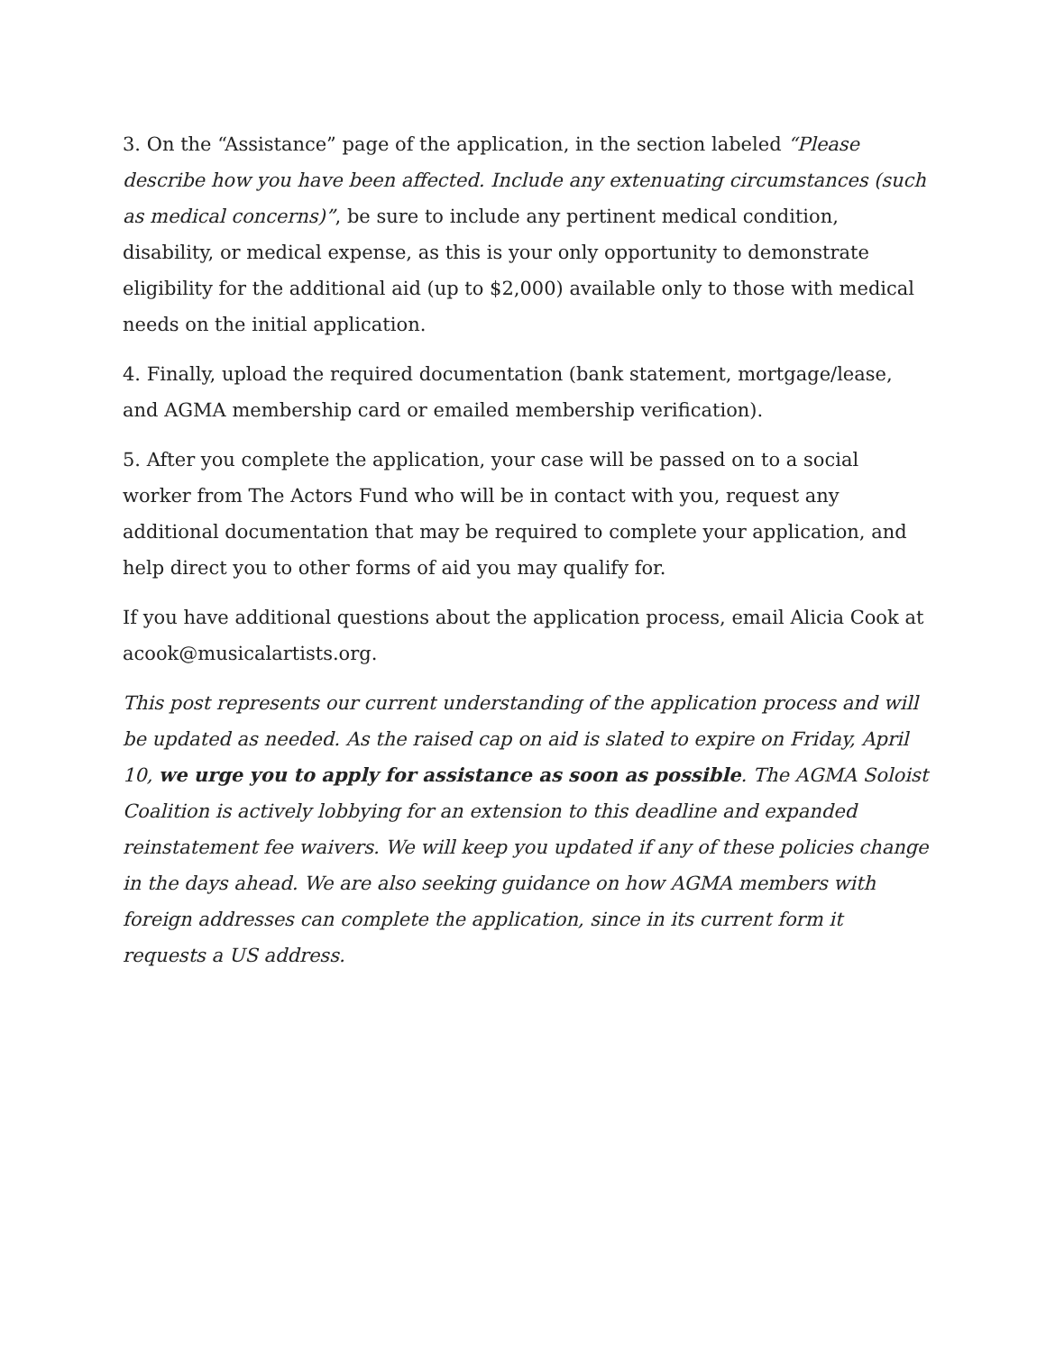3. On the “Assistance” page of the application, in the section labeled “Please describe how you have been affected. Include any extenuating circumstances (such as medical concerns)”, be sure to include any pertinent medical condition, disability, or medical expense, as this is your only opportunity to demonstrate eligibility for the additional aid (up to $2,000) available only to those with medical needs on the initial application.
4. Finally, upload the required documentation (bank statement, mortgage/lease, and AGMA membership card or emailed membership verification).
5. After you complete the application, your case will be passed on to a social worker from The Actors Fund who will be in contact with you, request any additional documentation that may be required to complete your application, and help direct you to other forms of aid you may qualify for.
If you have additional questions about the application process, email Alicia Cook at acook@musicalartists.org.
This post represents our current understanding of the application process and will be updated as needed. As the raised cap on aid is slated to expire on Friday, April 10, we urge you to apply for assistance as soon as possible. The AGMA Soloist Coalition is actively lobbying for an extension to this deadline and expanded reinstatement fee waivers. We will keep you updated if any of these policies change in the days ahead. We are also seeking guidance on how AGMA members with foreign addresses can complete the application, since in its current form it requests a US address.